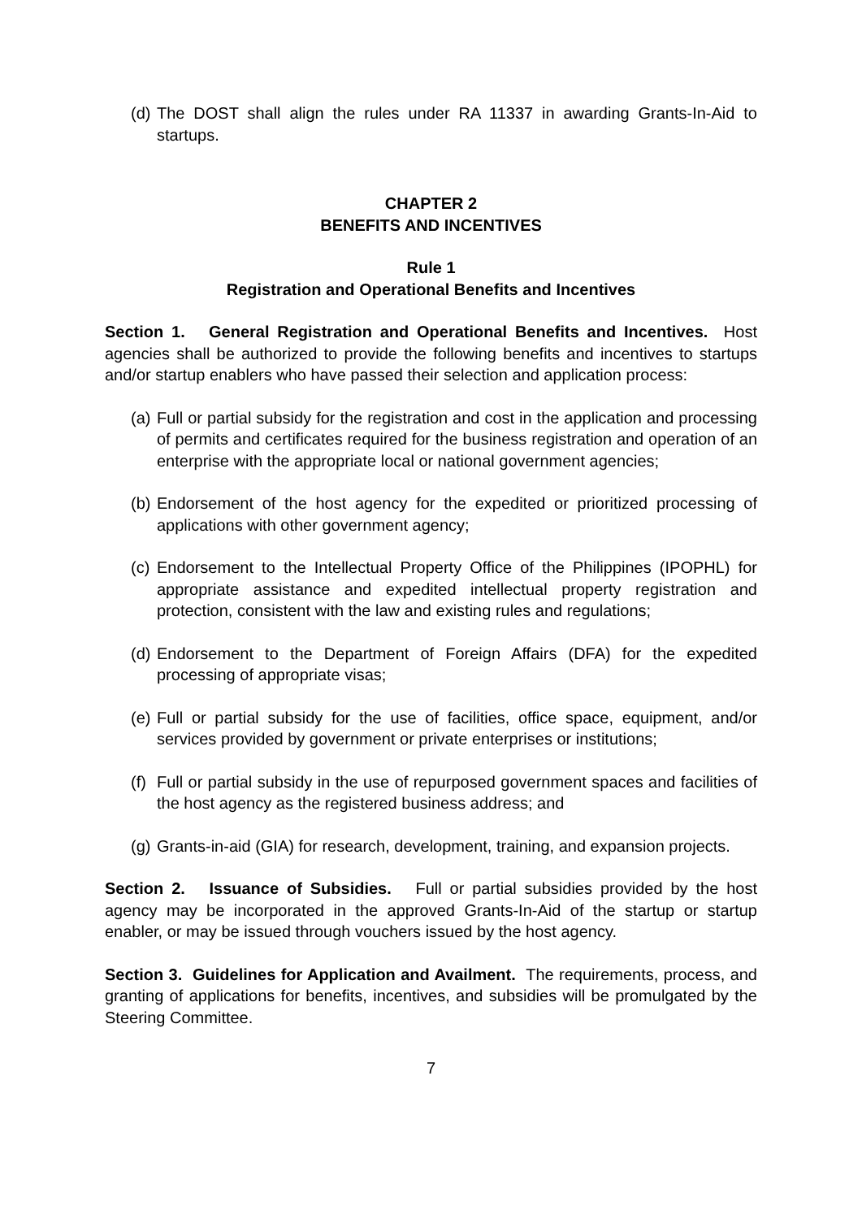(d) The DOST shall align the rules under RA 11337 in awarding Grants-In-Aid to startups.
CHAPTER 2
BENEFITS AND INCENTIVES
Rule 1
Registration and Operational Benefits and Incentives
Section 1. General Registration and Operational Benefits and Incentives. Host agencies shall be authorized to provide the following benefits and incentives to startups and/or startup enablers who have passed their selection and application process:
(a) Full or partial subsidy for the registration and cost in the application and processing of permits and certificates required for the business registration and operation of an enterprise with the appropriate local or national government agencies;
(b) Endorsement of the host agency for the expedited or prioritized processing of applications with other government agency;
(c) Endorsement to the Intellectual Property Office of the Philippines (IPOPHL) for appropriate assistance and expedited intellectual property registration and protection, consistent with the law and existing rules and regulations;
(d) Endorsement to the Department of Foreign Affairs (DFA) for the expedited processing of appropriate visas;
(e) Full or partial subsidy for the use of facilities, office space, equipment, and/or services provided by government or private enterprises or institutions;
(f) Full or partial subsidy in the use of repurposed government spaces and facilities of the host agency as the registered business address; and
(g) Grants-in-aid (GIA) for research, development, training, and expansion projects.
Section 2. Issuance of Subsidies. Full or partial subsidies provided by the host agency may be incorporated in the approved Grants-In-Aid of the startup or startup enabler, or may be issued through vouchers issued by the host agency.
Section 3. Guidelines for Application and Availment. The requirements, process, and granting of applications for benefits, incentives, and subsidies will be promulgated by the Steering Committee.
7